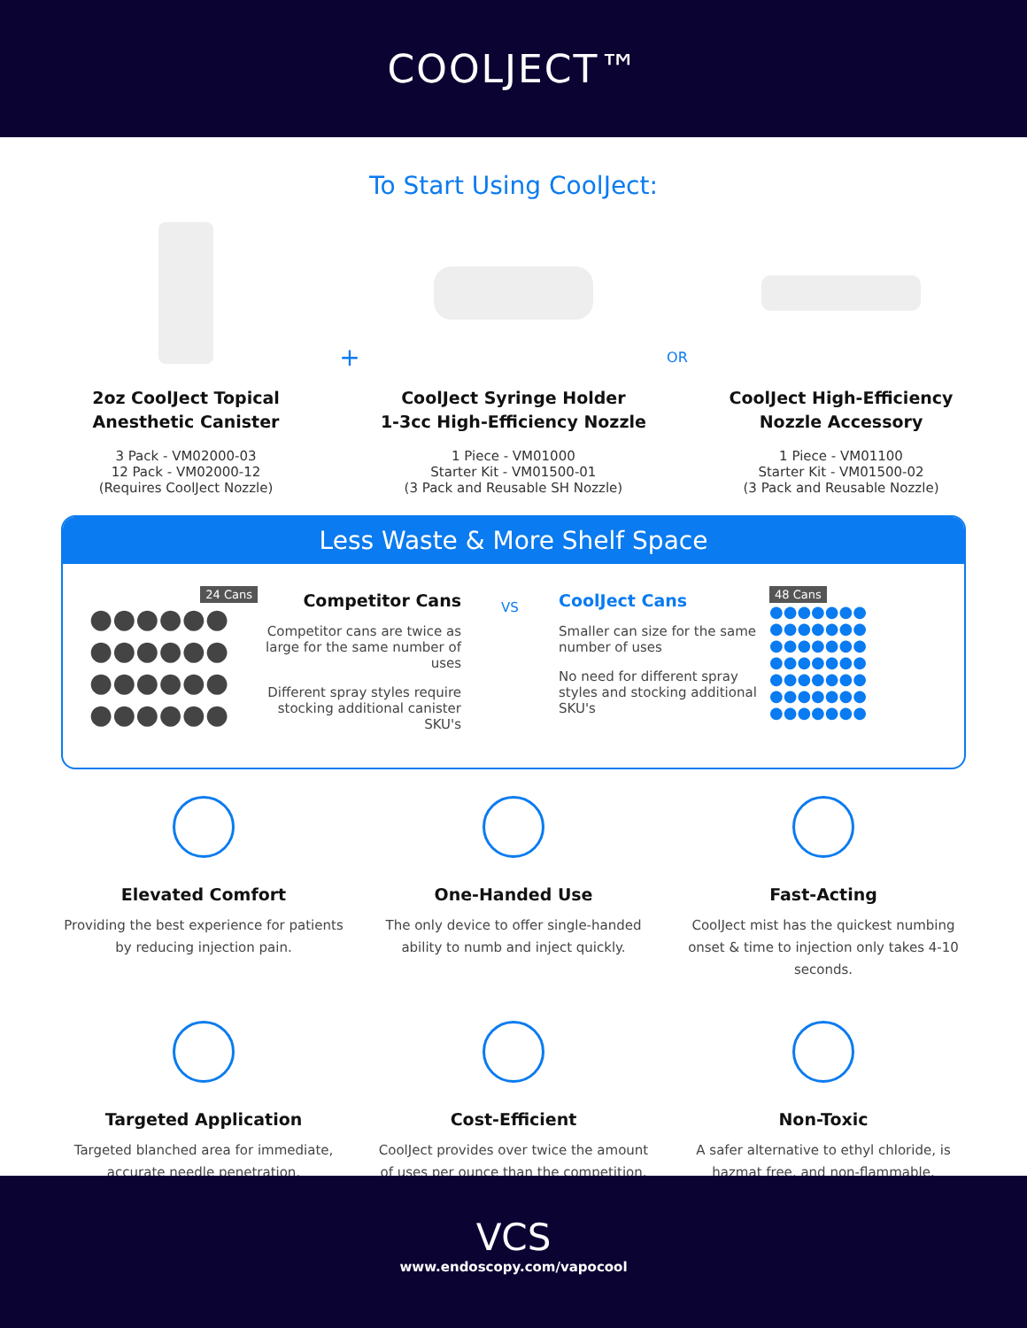COOLJECT™
To Start Using CoolJect:
2oz CoolJect Topical
Anesthetic Canister
3 Pack - VM02000-03
12 Pack - VM02000-12
(Requires CoolJect Nozzle)
+
CoolJect Syringe Holder
1-3cc High-Efficiency Nozzle
1 Piece - VM01000
Starter Kit - VM01500-01
(3 Pack and Reusable SH Nozzle)
OR
CoolJect High-Efficiency
Nozzle Accessory
1 Piece - VM01100
Starter Kit - VM01500-02
(3 Pack and Reusable Nozzle)
Less Waste & More Shelf Space
24 Cans
●●●●●●
●●●●●●
●●●●●●
●●●●●●
Competitor Cans
Competitor cans are twice as large for the same number of uses
Different spray styles require stocking additional canister SKU's
VS
CoolJect Cans
Smaller can size for the same number of uses
No need for different spray styles and stocking additional SKU's
48 Cans
●●●●●●●
●●●●●●●
●●●●●●●
●●●●●●●
●●●●●●●
●●●●●●●
●●●●●●●
Elevated Comfort
Providing the best experience for patients by reducing injection pain.
One-Handed Use
The only device to offer single-handed ability to numb and inject quickly.
Fast-Acting
CoolJect mist has the quickest numbing onset & time to injection only takes 4-10 seconds.
Targeted Application
Targeted blanched area for immediate, accurate needle penetration.
Cost-Efficient
CoolJect provides over twice the amount of uses per ounce than the competition.
Non-Toxic
A safer alternative to ethyl chloride, is hazmat free, and non-flammable.
VCS
www.endoscopy.com/vapocool